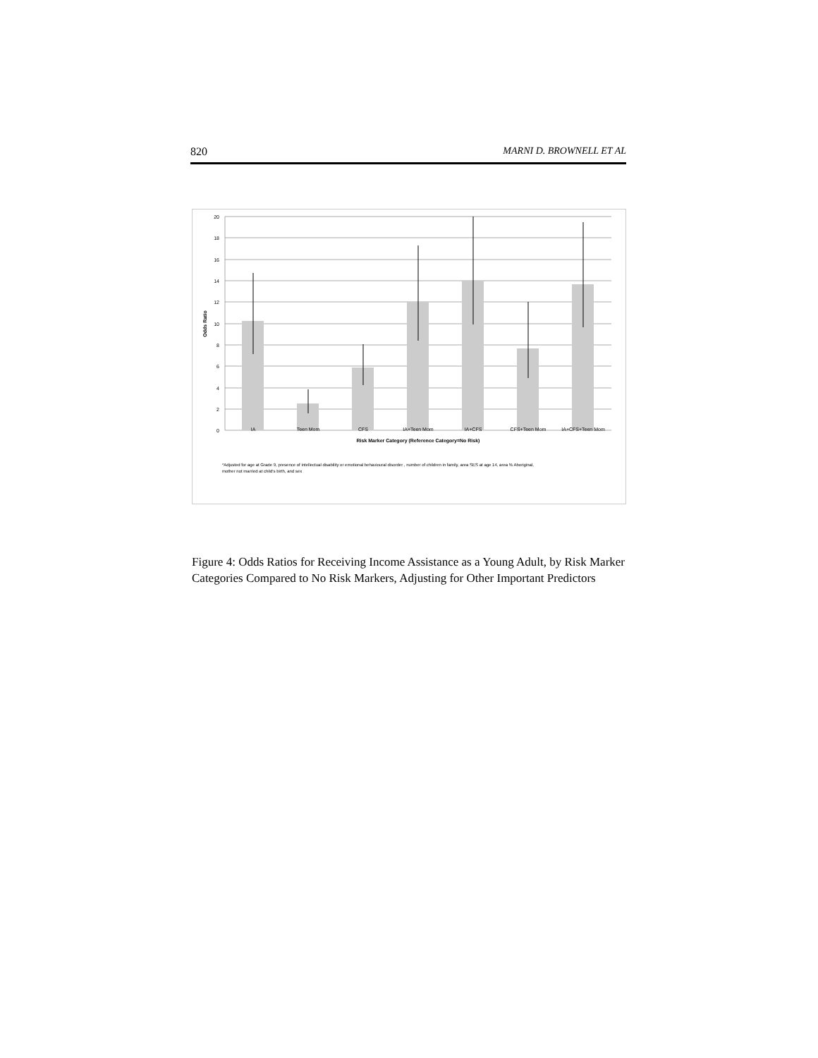820 MARNI D. BROWNELL ET AL
20
18
16
14
12
10
8
6
4
2
0
Odds Ratio
IA
Teen Mom
CFS
IA+Teen Mom
IA+CFS
CFS+Teen Mom
IA+CFS+Teen Mom
Risk Marker Category (Reference Category=No Risk)
*Adjusted for age at Grade 9, presence of intellectual disability or emotional behavioural disorder , number of children in family, area SES at age 14, area % Aboriginal,
mother not married at child's birth, and sex
Figure 4: Odds Ratios for Receiving Income Assistance as a Young Adult, by Risk Marker Categories Compared to No Risk Markers, Adjusting for Other Important Predictors